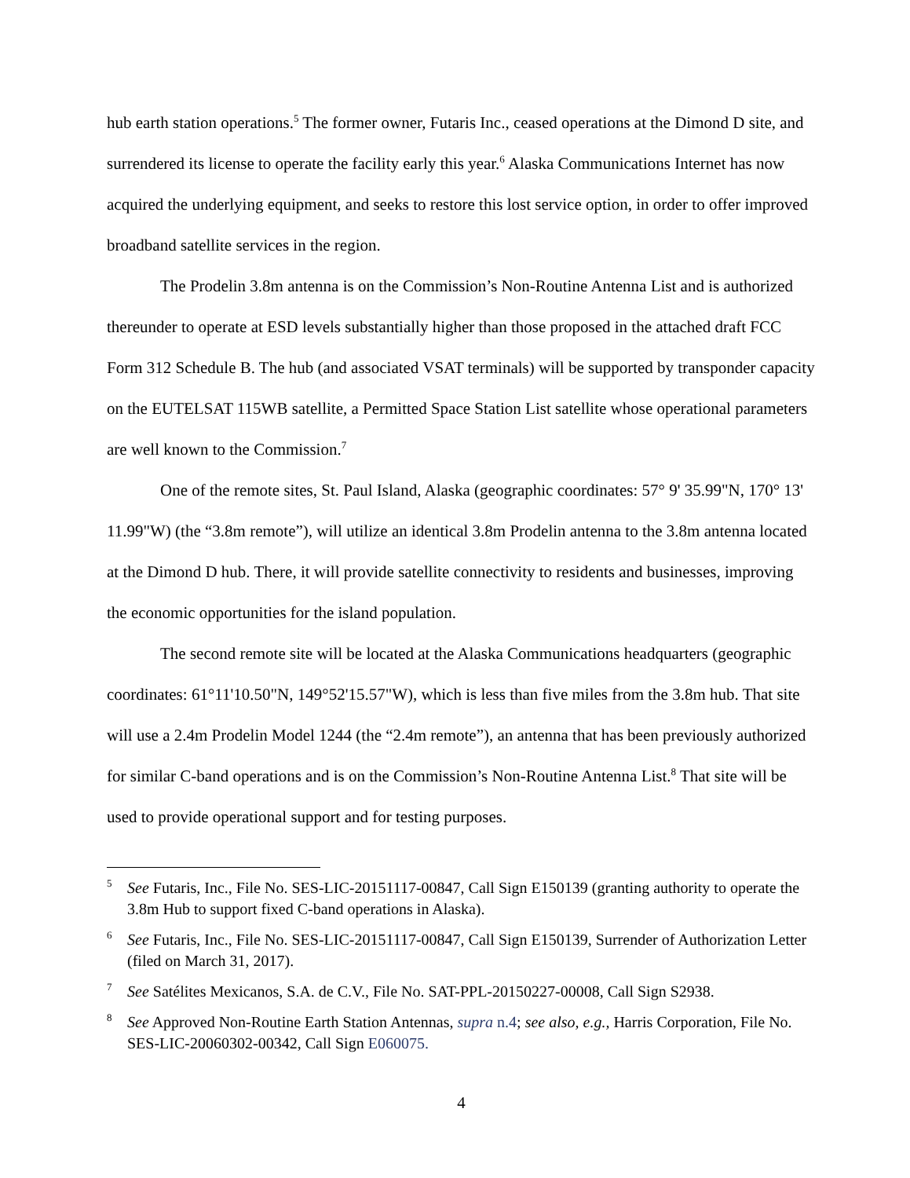hub earth station operations.<sup>5</sup> The former owner, Futaris Inc., ceased operations at the Dimond D site, and surrendered its license to operate the facility early this year.<sup>6</sup> Alaska Communications Internet has now acquired the underlying equipment, and seeks to restore this lost service option, in order to offer improved broadband satellite services in the region.
The Prodelin 3.8m antenna is on the Commission’s Non-Routine Antenna List and is authorized thereunder to operate at ESD levels substantially higher than those proposed in the attached draft FCC Form 312 Schedule B. The hub (and associated VSAT terminals) will be supported by transponder capacity on the EUTELSAT 115WB satellite, a Permitted Space Station List satellite whose operational parameters are well known to the Commission.<sup>7</sup>
One of the remote sites, St. Paul Island, Alaska (geographic coordinates: 57° 9' 35.99"N, 170° 13' 11.99"W) (the “3.8m remote”), will utilize an identical 3.8m Prodelin antenna to the 3.8m antenna located at the Dimond D hub. There, it will provide satellite connectivity to residents and businesses, improving the economic opportunities for the island population.
The second remote site will be located at the Alaska Communications headquarters (geographic coordinates: 61°11'10.50"N, 149°52'15.57"W), which is less than five miles from the 3.8m hub. That site will use a 2.4m Prodelin Model 1244 (the “2.4m remote”), an antenna that has been previously authorized for similar C-band operations and is on the Commission’s Non-Routine Antenna List.<sup>8</sup> That site will be used to provide operational support and for testing purposes.
<sup>5</sup> See Futaris, Inc., File No. SES-LIC-20151117-00847, Call Sign E150139 (granting authority to operate the 3.8m Hub to support fixed C-band operations in Alaska).
<sup>6</sup> See Futaris, Inc., File No. SES-LIC-20151117-00847, Call Sign E150139, Surrender of Authorization Letter (filed on March 31, 2017).
<sup>7</sup> See Satélites Mexicanos, S.A. de C.V., File No. SAT-PPL-20150227-00008, Call Sign S2938.
<sup>8</sup> See Approved Non-Routine Earth Station Antennas, supra n.4; see also, e.g., Harris Corporation, File No. SES-LIC-20060302-00342, Call Sign E060075.
4